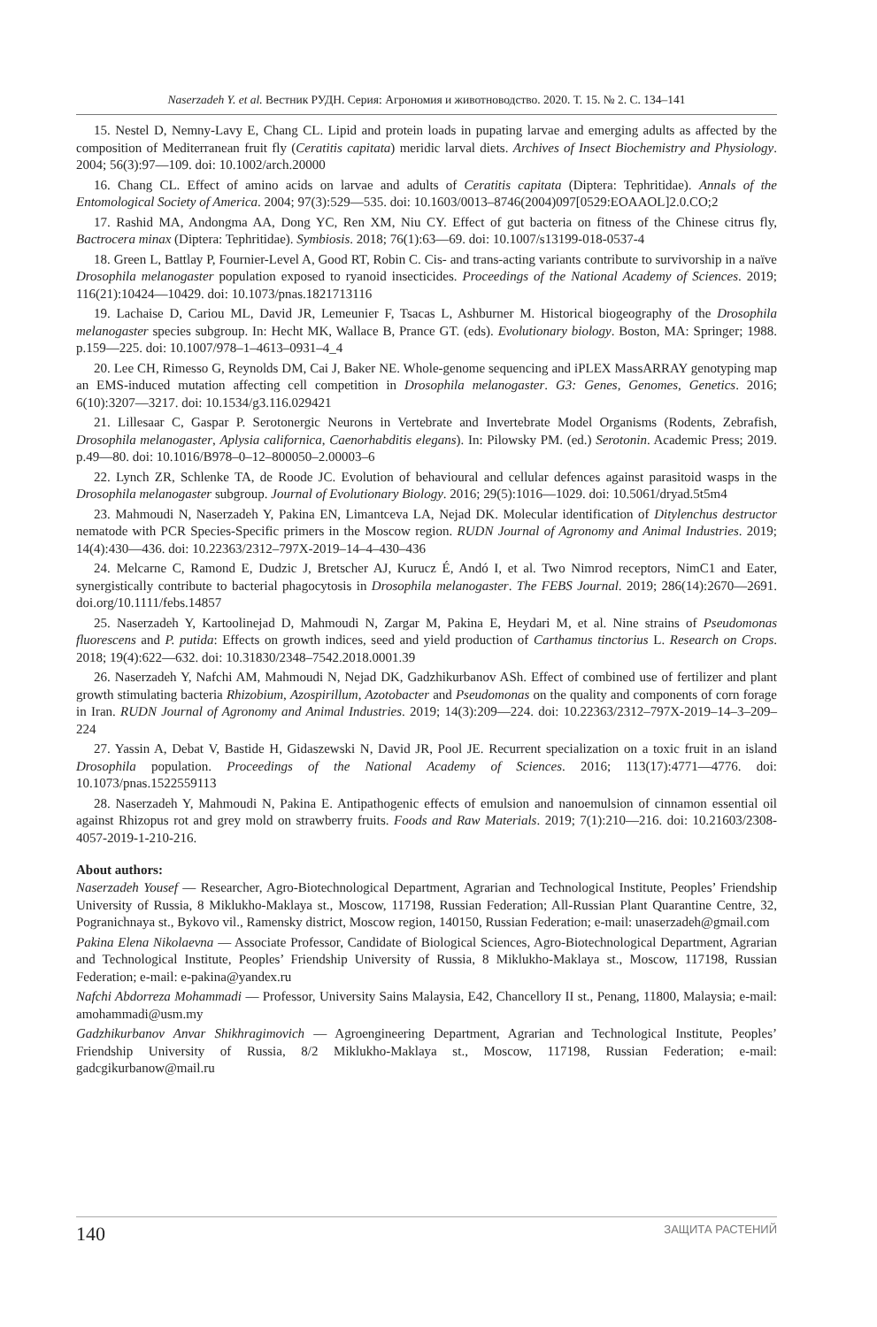Naserzadeh Y. et al. Вестник РУДН. Серия: Агрономия и животноводство. 2020. Т. 15. № 2. С. 134–141
15. Nestel D, Nemny-Lavy E, Chang CL. Lipid and protein loads in pupating larvae and emerging adults as affected by the composition of Mediterranean fruit fly (Ceratitis capitata) meridic larval diets. Archives of Insect Biochemistry and Physiology. 2004; 56(3):97—109. doi: 10.1002/arch.20000
16. Chang CL. Effect of amino acids on larvae and adults of Ceratitis capitata (Diptera: Tephritidae). Annals of the Entomological Society of America. 2004; 97(3):529—535. doi: 10.1603/0013–8746(2004)097[0529:EOAAOL]2.0.CO;2
17. Rashid MA, Andongma AA, Dong YC, Ren XM, Niu CY. Effect of gut bacteria on fitness of the Chinese citrus fly, Bactrocera minax (Diptera: Tephritidae). Symbiosis. 2018; 76(1):63—69. doi: 10.1007/s13199-018-0537-4
18. Green L, Battlay P, Fournier-Level A, Good RT, Robin C. Cis- and trans-acting variants contribute to survivorship in a naïve Drosophila melanogaster population exposed to ryanoid insecticides. Proceedings of the National Academy of Sciences. 2019; 116(21):10424—10429. doi: 10.1073/pnas.1821713116
19. Lachaise D, Cariou ML, David JR, Lemeunier F, Tsacas L, Ashburner M. Historical biogeography of the Drosophila melanogaster species subgroup. In: Hecht MK, Wallace B, Prance GT. (eds). Evolutionary biology. Boston, MA: Springer; 1988. p.159—225. doi: 10.1007/978–1–4613–0931–4_4
20. Lee CH, Rimesso G, Reynolds DM, Cai J, Baker NE. Whole-genome sequencing and iPLEX MassARRAY genotyping map an EMS-induced mutation affecting cell competition in Drosophila melanogaster. G3: Genes, Genomes, Genetics. 2016; 6(10):3207—3217. doi: 10.1534/g3.116.029421
21. Lillesaar C, Gaspar P. Serotonergic Neurons in Vertebrate and Invertebrate Model Organisms (Rodents, Zebrafish, Drosophila melanogaster, Aplysia californica, Caenorhabditis elegans). In: Pilowsky PM. (ed.) Serotonin. Academic Press; 2019. p.49—80. doi: 10.1016/B978–0–12–800050–2.00003–6
22. Lynch ZR, Schlenke TA, de Roode JC. Evolution of behavioural and cellular defences against parasitoid wasps in the Drosophila melanogaster subgroup. Journal of Evolutionary Biology. 2016; 29(5):1016—1029. doi: 10.5061/dryad.5t5m4
23. Mahmoudi N, Naserzadeh Y, Pakina EN, Limantceva LA, Nejad DK. Molecular identification of Ditylenchus destructor nematode with PCR Species-Specific primers in the Moscow region. RUDN Journal of Agronomy and Animal Industries. 2019; 14(4):430—436. doi: 10.22363/2312–797X-2019–14–4–430–436
24. Melcarne C, Ramond E, Dudzic J, Bretscher AJ, Kurucz É, Andó I, et al. Two Nimrod receptors, NimC1 and Eater, synergistically contribute to bacterial phagocytosis in Drosophila melanogaster. The FEBS Journal. 2019; 286(14):2670—2691. doi.org/10.1111/febs.14857
25. Naserzadeh Y, Kartoolinejad D, Mahmoudi N, Zargar M, Pakina E, Heydari M, et al. Nine strains of Pseudomonas fluorescens and P. putida: Effects on growth indices, seed and yield production of Carthamus tinctorius L. Research on Crops. 2018; 19(4):622—632. doi: 10.31830/2348–7542.2018.0001.39
26. Naserzadeh Y, Nafchi AM, Mahmoudi N, Nejad DK, Gadzhikurbanov ASh. Effect of combined use of fertilizer and plant growth stimulating bacteria Rhizobium, Azospirillum, Azotobacter and Pseudomonas on the quality and components of corn forage in Iran. RUDN Journal of Agronomy and Animal Industries. 2019; 14(3):209—224. doi: 10.22363/2312–797X-2019–14–3–209–224
27. Yassin A, Debat V, Bastide H, Gidaszewski N, David JR, Pool JE. Recurrent specialization on a toxic fruit in an island Drosophila population. Proceedings of the National Academy of Sciences. 2016; 113(17):4771—4776. doi: 10.1073/pnas.1522559113
28. Naserzadeh Y, Mahmoudi N, Pakina E. Antipathogenic effects of emulsion and nanoemulsion of cinnamon essential oil against Rhizopus rot and grey mold on strawberry fruits. Foods and Raw Materials. 2019; 7(1):210—216. doi: 10.21603/2308-4057-2019-1-210-216.
About authors:
Naserzadeh Yousef — Researcher, Agro-Biotechnological Department, Agrarian and Technological Institute, Peoples’ Friendship University of Russia, 8 Miklukho-Maklaya st., Moscow, 117198, Russian Federation; All-Russian Plant Quarantine Centre, 32, Pogranichnaya st., Bykovo vil., Ramensky district, Moscow region, 140150, Russian Federation; e-mail: unaserzadeh@gmail.com
Pakina Elena Nikolaevna — Associate Professor, Candidate of Biological Sciences, Agro-Biotechnological Department, Agrarian and Technological Institute, Peoples’ Friendship University of Russia, 8 Miklukho-Maklaya st., Moscow, 117198, Russian Federation; e-mail: e-pakina@yandex.ru
Nafchi Abdorreza Mohammadi — Professor, University Sains Malaysia, E42, Chancellory II st., Penang, 11800, Malaysia; e-mail: amohammadi@usm.my
Gadzhikurbanov Anvar Shikhragimovich — Agroengineering Department, Agrarian and Technological Institute, Peoples’ Friendship University of Russia, 8/2 Miklukho-Maklaya st., Moscow, 117198, Russian Federation; e-mail: gadcgikurbanow@mail.ru
140 ЗАЩИТА РАСТЕНИЙ